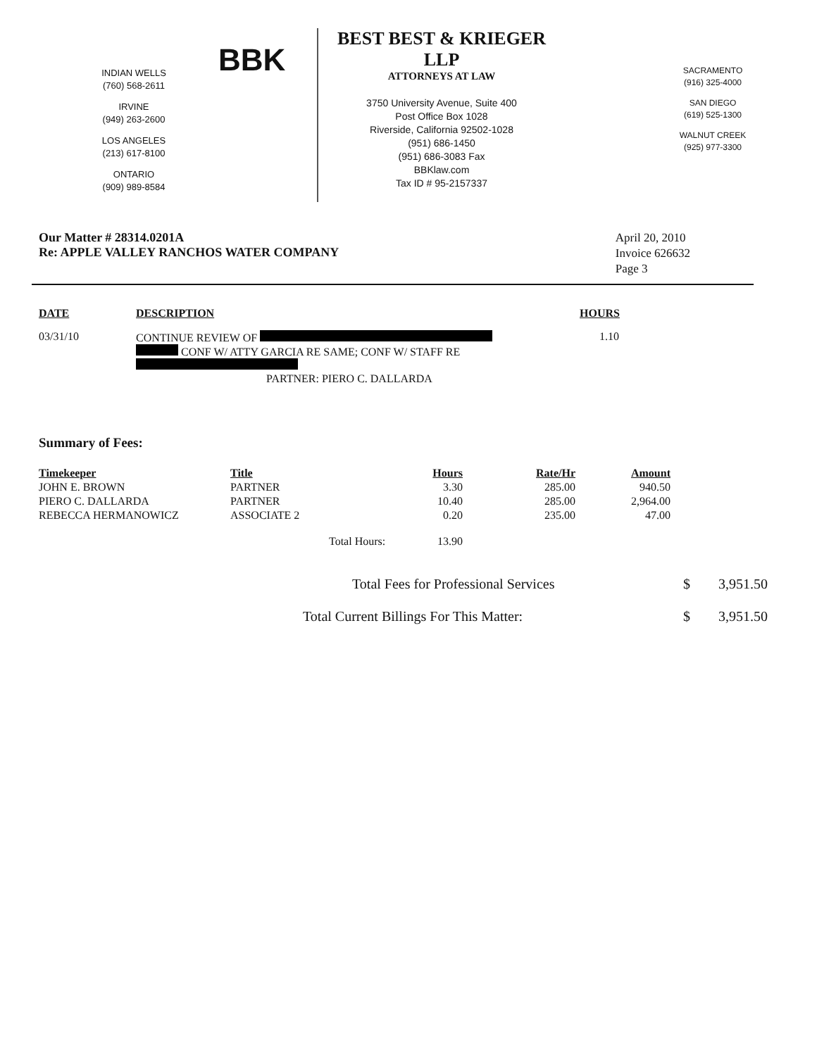INDIAN WELLS
(760) 568-2611
IRVINE
(949) 263-2600
LOS ANGELES
(213) 617-8100
ONTARIO
(909) 989-8584
BBK
BEST BEST & KRIEGER LLP
ATTORNEYS AT LAW
3750 University Avenue, Suite 400
Post Office Box 1028
Riverside, California 92502-1028
(951) 686-1450
(951) 686-3083 Fax
BBKlaw.com
Tax ID # 95-2157337
SACRAMENTO
(916) 325-4000
SAN DIEGO
(619) 525-1300
WALNUT CREEK
(925) 977-3300
Our Matter # 28314.0201A
Re: APPLE VALLEY RANCHOS WATER COMPANY
April 20, 2010
Invoice 626632
Page 3
| DATE | DESCRIPTION | HOURS |
| --- | --- | --- |
| 03/31/10 | CONTINUE REVIEW OF CONF W/ ATTY GARCIA RE SAME; CONF W/ STAFF RE PARTNER: PIERO C. DALLARDA | 1.10 |
Summary of Fees:
| Timekeeper | Title | | Hours | Rate/Hr | Amount |
| --- | --- | --- | --- | --- | --- |
| JOHN E. BROWN | PARTNER | | 3.30 | 285.00 | 940.50 |
| PIERO C. DALLARDA | PARTNER | | 10.40 | 285.00 | 2,964.00 |
| REBECCA HERMANOWICZ | ASSOCIATE 2 | | 0.20 | 235.00 | 47.00 |
| | | Total Hours: | 13.90 | | |
| Total Fees for Professional Services | $ | 3,951.50 |
| Total Current Billings For This Matter: | $ | 3,951.50 |